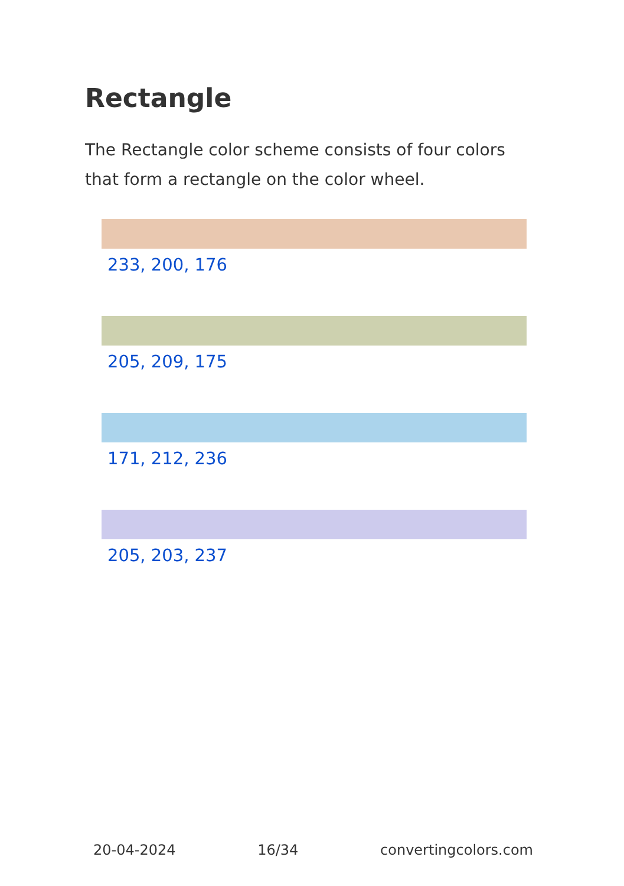Rectangle
The Rectangle color scheme consists of four colors that form a rectangle on the color wheel.
233, 200, 176
205, 209, 175
171, 212, 236
205, 203, 237
20-04-2024 16/34 convertingcolors.com